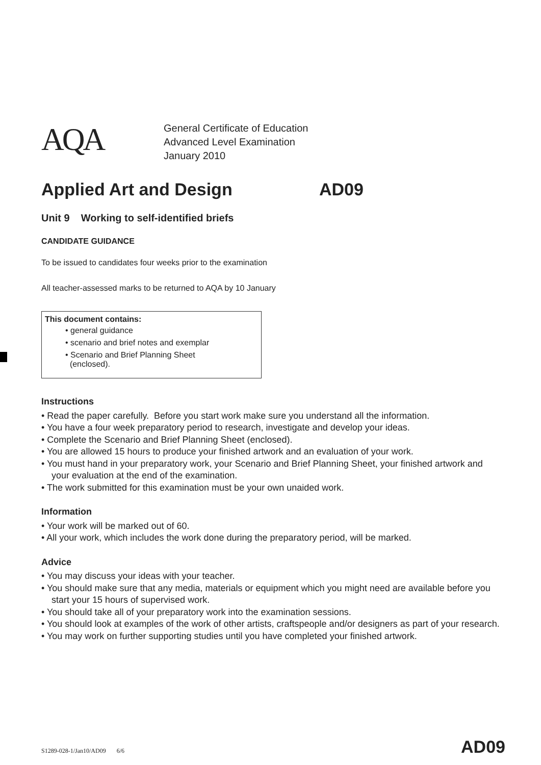AQA
General Certificate of Education
Advanced Level Examination
January 2010
Applied Art and Design AD09
Unit 9 Working to self-identified briefs
CANDIDATE GUIDANCE
To be issued to candidates four weeks prior to the examination
All teacher-assessed marks to be returned to AQA by 10 January
This document contains:
• general guidance
• scenario and brief notes and exemplar
• Scenario and Brief Planning Sheet
(enclosed).
Instructions
• Read the paper carefully. Before you start work make sure you understand all the information.
• You have a four week preparatory period to research, investigate and develop your ideas.
• Complete the Scenario and Brief Planning Sheet (enclosed).
• You are allowed 15 hours to produce your finished artwork and an evaluation of your work.
• You must hand in your preparatory work, your Scenario and Brief Planning Sheet, your finished artwork and your evaluation at the end of the examination.
• The work submitted for this examination must be your own unaided work.
Information
• Your work will be marked out of 60.
• All your work, which includes the work done during the preparatory period, will be marked.
Advice
• You may discuss your ideas with your teacher.
• You should make sure that any media, materials or equipment which you might need are available before you start your 15 hours of supervised work.
• You should take all of your preparatory work into the examination sessions.
• You should look at examples of the work of other artists, craftspeople and/or designers as part of your research.
• You may work on further supporting studies until you have completed your finished artwork.
S1289-028-1/Jan10/AD09 6/6 AD09